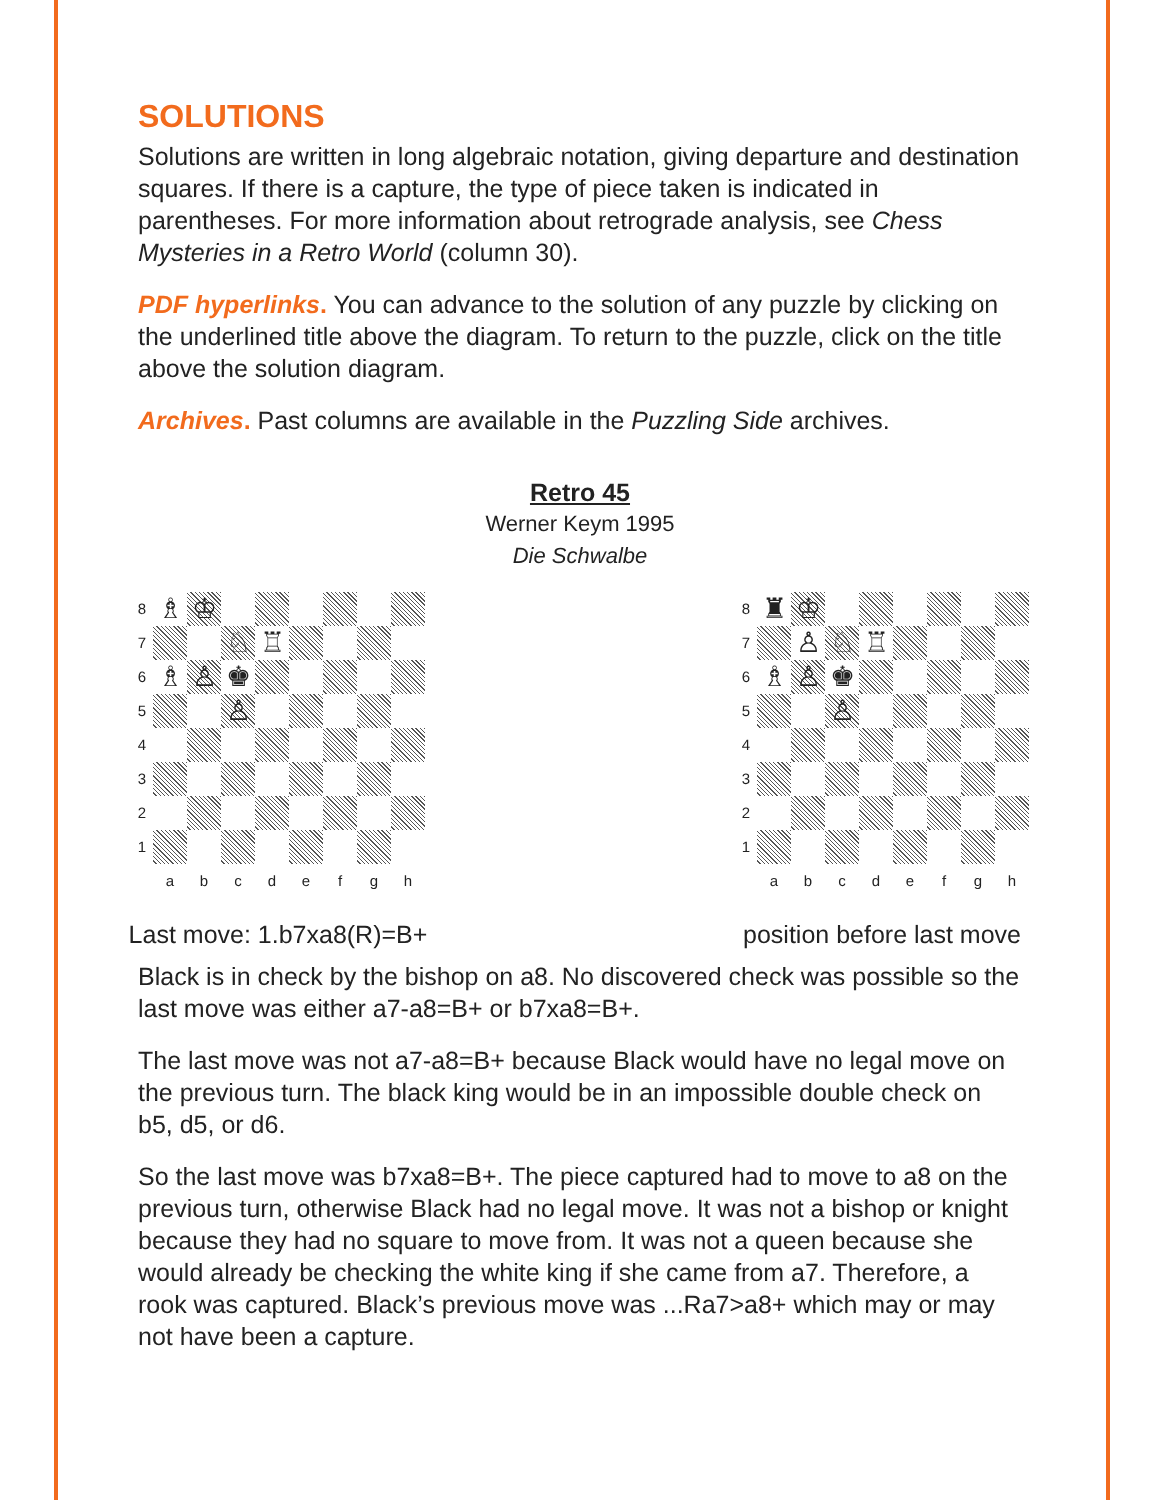SOLUTIONS
Solutions are written in long algebraic notation, giving departure and destination squares. If there is a capture, the type of piece taken is indicated in parentheses. For more information about retrograde analysis, see Chess Mysteries in a Retro World (column 30).
PDF hyperlinks. You can advance to the solution of any puzzle by clicking on the underlined title above the diagram. To return to the puzzle, click on the title above the solution diagram.
Archives. Past columns are available in the Puzzling Side archives.
Retro 45
Werner Keym 1995
Die Schwalbe
8
♗
♔
7
♘
♖
6
♗
♙
♚
5
♙
4
3
2
1
a
b
c
d
e
f
g
h
Last move: 1.b7xa8(R)=B+
8
♜
♔
7
♙
♘
♖
6
♗
♙
♚
5
♙
4
3
2
1
a
b
c
d
e
f
g
h
position before last move
Black is in check by the bishop on a8. No discovered check was possible so the last move was either a7-a8=B+ or b7xa8=B+.
The last move was not a7-a8=B+ because Black would have no legal move on the previous turn. The black king would be in an impossible double check on b5, d5, or d6.
So the last move was b7xa8=B+. The piece captured had to move to a8 on the previous turn, otherwise Black had no legal move. It was not a bishop or knight because they had no square to move from. It was not a queen because she would already be checking the white king if she came from a7. Therefore, a rook was captured. Black’s previous move was ...Ra7>a8+ which may or may not have been a capture.